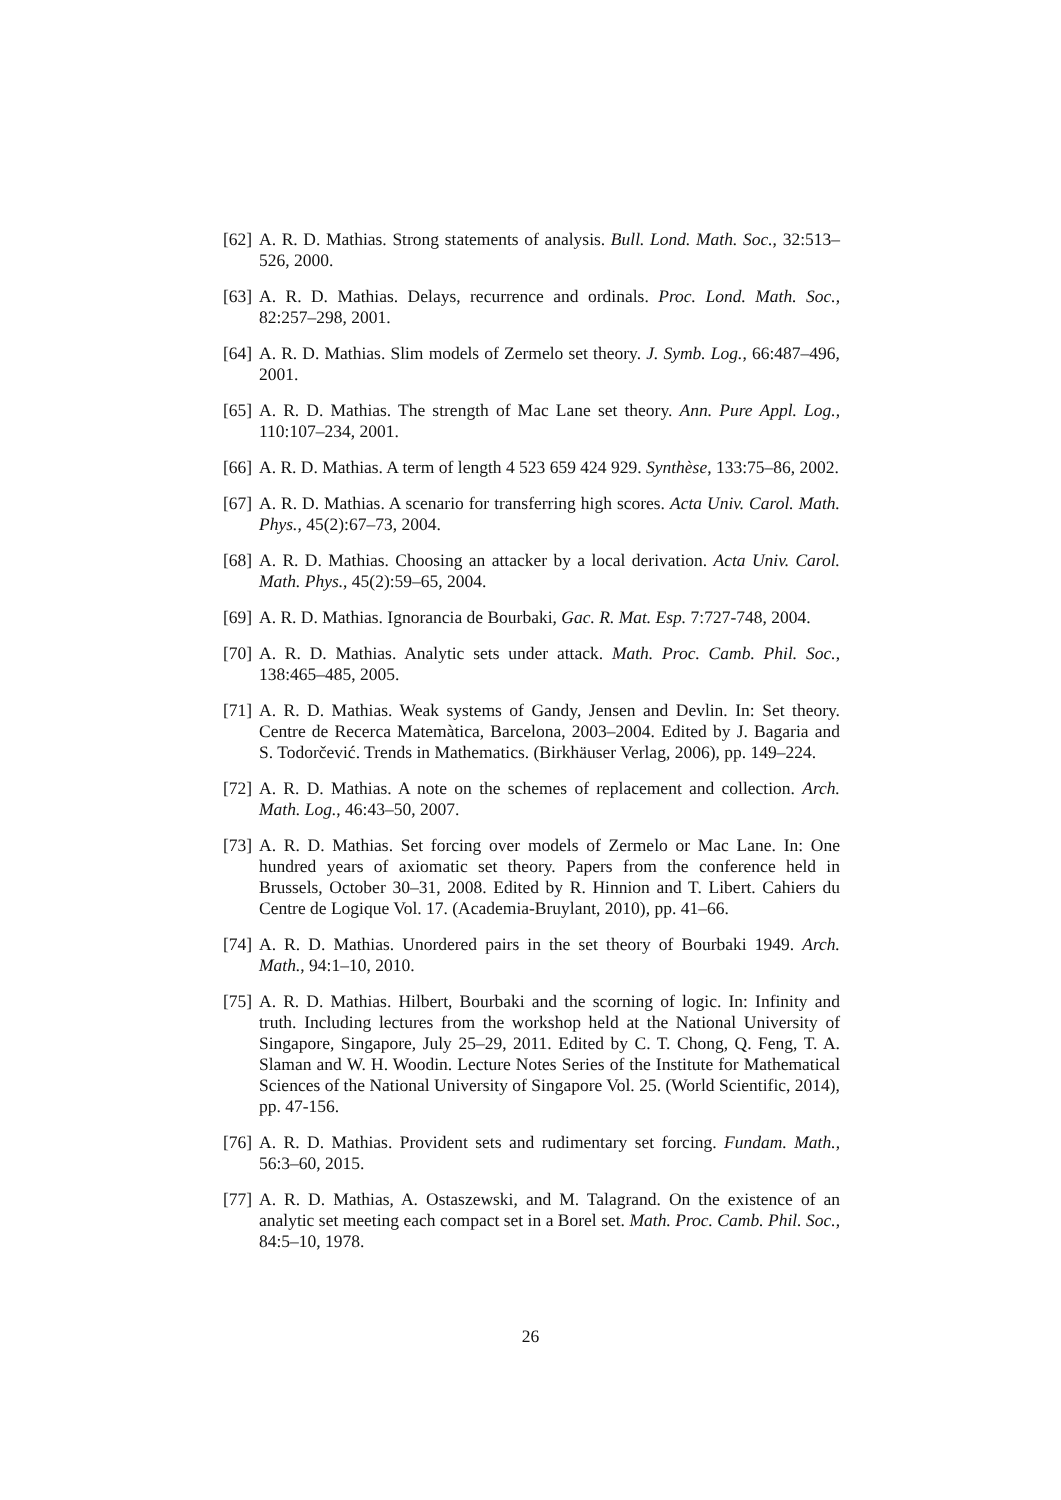[62] A. R. D. Mathias. Strong statements of analysis. Bull. Lond. Math. Soc., 32:513–526, 2000.
[63] A. R. D. Mathias. Delays, recurrence and ordinals. Proc. Lond. Math. Soc., 82:257–298, 2001.
[64] A. R. D. Mathias. Slim models of Zermelo set theory. J. Symb. Log., 66:487–496, 2001.
[65] A. R. D. Mathias. The strength of Mac Lane set theory. Ann. Pure Appl. Log., 110:107–234, 2001.
[66] A. R. D. Mathias. A term of length 4 523 659 424 929. Synthèse, 133:75–86, 2002.
[67] A. R. D. Mathias. A scenario for transferring high scores. Acta Univ. Carol. Math. Phys., 45(2):67–73, 2004.
[68] A. R. D. Mathias. Choosing an attacker by a local derivation. Acta Univ. Carol. Math. Phys., 45(2):59–65, 2004.
[69] A. R. D. Mathias. Ignorancia de Bourbaki, Gac. R. Mat. Esp. 7:727-748, 2004.
[70] A. R. D. Mathias. Analytic sets under attack. Math. Proc. Camb. Phil. Soc., 138:465–485, 2005.
[71] A. R. D. Mathias. Weak systems of Gandy, Jensen and Devlin. In: Set theory. Centre de Recerca Matemàtica, Barcelona, 2003–2004. Edited by J. Bagaria and S. Todorčević. Trends in Mathematics. (Birkhäuser Verlag, 2006), pp. 149–224.
[72] A. R. D. Mathias. A note on the schemes of replacement and collection. Arch. Math. Log., 46:43–50, 2007.
[73] A. R. D. Mathias. Set forcing over models of Zermelo or Mac Lane. In: One hundred years of axiomatic set theory. Papers from the conference held in Brussels, October 30–31, 2008. Edited by R. Hinnion and T. Libert. Cahiers du Centre de Logique Vol. 17. (Academia-Bruylant, 2010), pp. 41–66.
[74] A. R. D. Mathias. Unordered pairs in the set theory of Bourbaki 1949. Arch. Math., 94:1–10, 2010.
[75] A. R. D. Mathias. Hilbert, Bourbaki and the scorning of logic. In: Infinity and truth. Including lectures from the workshop held at the National University of Singapore, Singapore, July 25–29, 2011. Edited by C. T. Chong, Q. Feng, T. A. Slaman and W. H. Woodin. Lecture Notes Series of the Institute for Mathematical Sciences of the National University of Singapore Vol. 25. (World Scientific, 2014), pp. 47-156.
[76] A. R. D. Mathias. Provident sets and rudimentary set forcing. Fundam. Math., 56:3–60, 2015.
[77] A. R. D. Mathias, A. Ostaszewski, and M. Talagrand. On the existence of an analytic set meeting each compact set in a Borel set. Math. Proc. Camb. Phil. Soc., 84:5–10, 1978.
26